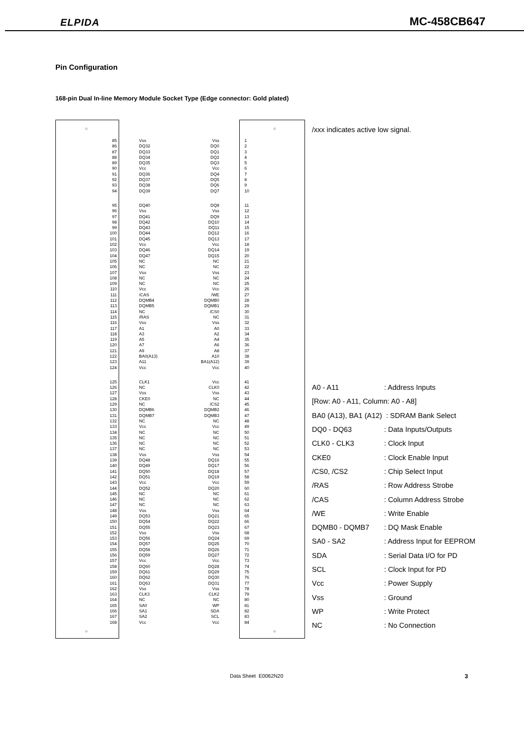ELPIDA MC-458CB647
Pin Configuration
168-pin Dual In-line Memory Module Socket Type (Edge connector: Gold plated)
| ○ | | | ○ |
| 85 | Vss | Vss | 1 |
| 86 | DQ32 | DQ0 | 2 |
| 87 | DQ33 | DQ1 | 3 |
| 88 | DQ34 | DQ2 | 4 |
| 89 | DQ35 | DQ3 | 5 |
| 90 | Vcc | Vcc | 6 |
| 91 | DQ36 | DQ4 | 7 |
| 92 | DQ37 | DQ5 | 8 |
| 93 | DQ38 | DQ6 | 9 |
| 94 | DQ39 | DQ7 | 10 |
| 95 | DQ40 | DQ8 | 11 |
| 96 | Vss | Vss | 12 |
| 97 | DQ41 | DQ9 | 13 |
| 98 | DQ42 | DQ10 | 14 |
| 99 | DQ43 | DQ11 | 15 |
| 100 | DQ44 | DQ12 | 16 |
| 101 | DQ45 | DQ13 | 17 |
| 102 | Vcc | Vcc | 18 |
| 103 | DQ46 | DQ14 | 19 |
| 104 | DQ47 | DQ15 | 20 |
| 105 | NC | NC | 21 |
| 106 | NC | NC | 22 |
| 107 | Vss | Vss | 23 |
| 108 | NC | NC | 24 |
| 109 | NC | NC | 25 |
| 110 | Vcc | Vcc | 26 |
| 111 | /CAS | /WE | 27 |
| 112 | DQMB4 | DQMB0 | 28 |
| 113 | DQMB5 | DQMB1 | 29 |
| 114 | NC | /CS0 | 30 |
| 115 | /RAS | NC | 31 |
| 116 | Vss | Vss | 32 |
| 117 | A1 | A0 | 33 |
| 118 | A3 | A2 | 34 |
| 119 | A5 | A4 | 35 |
| 120 | A7 | A6 | 36 |
| 121 | A9 | A8 | 37 |
| 122 | BA0(A13) | A10 | 38 |
| 123 | A11 | BA1(A12) | 39 |
| 124 | Vcc | Vcc | 40 |
| 125 | CLK1 | Vcc | 41 |
| 126 | NC | CLK0 | 42 |
| 127 | Vss | Vss | 43 |
| 128 | CKE0 | NC | 44 |
| 129 | NC | /CS2 | 45 |
| 130 | DQMB6 | DQMB2 | 46 |
| 131 | DQMB7 | DQMB3 | 47 |
| 132 | NC | NC | 48 |
| 133 | Vcc | Vcc | 49 |
| 134 | NC | NC | 50 |
| 135 | NC | NC | 51 |
| 136 | NC | NC | 52 |
| 137 | NC | NC | 53 |
| 138 | Vss | Vss | 54 |
| 139 | DQ48 | DQ16 | 55 |
| 140 | DQ49 | DQ17 | 56 |
| 141 | DQ50 | DQ18 | 57 |
| 142 | DQ51 | DQ19 | 58 |
| 143 | Vcc | Vcc | 59 |
| 144 | DQ52 | DQ20 | 60 |
| 145 | NC | NC | 61 |
| 146 | NC | NC | 62 |
| 147 | NC | NC | 63 |
| 148 | Vss | Vss | 64 |
| 149 | DQ53 | DQ21 | 65 |
| 150 | DQ54 | DQ22 | 66 |
| 151 | DQ55 | DQ23 | 67 |
| 152 | Vss | Vss | 68 |
| 153 | DQ56 | DQ24 | 69 |
| 154 | DQ57 | DQ25 | 70 |
| 155 | DQ58 | DQ26 | 71 |
| 156 | DQ59 | DQ27 | 72 |
| 157 | Vcc | Vcc | 73 |
| 158 | DQ60 | DQ28 | 74 |
| 159 | DQ61 | DQ29 | 75 |
| 160 | DQ62 | DQ30 | 76 |
| 161 | DQ63 | DQ31 | 77 |
| 162 | Vss | Vss | 78 |
| 163 | CLK3 | CLK2 | 79 |
| 164 | NC | NC | 80 |
| 165 | SA0 | WP | 81 |
| 166 | SA1 | SDA | 82 |
| 167 | SA2 | SCL | 83 |
| 168 | Vcc | Vcc | 84 |
| ○ | | | ○ |
/xxx indicates active low signal.
| A0 - A11 | : Address Inputs |
| [Row: A0 - A11, Column: A0 - A8] | |
| BA0 (A13), BA1 (A12) | : SDRAM Bank Select |
| DQ0 - DQ63 | : Data Inputs/Outputs |
| CLK0 - CLK3 | : Clock Input |
| CKE0 | : Clock Enable Input |
| /CS0, /CS2 | : Chip Select Input |
| /RAS | : Row Address Strobe |
| /CAS | : Column Address Strobe |
| /WE | : Write Enable |
| DQMB0 - DQMB7 | : DQ Mask Enable |
| SA0 - SA2 | : Address Input for EEPROM |
| SDA | : Serial Data I/O for PD |
| SCL | : Clock Input for PD |
| Vcc | : Power Supply |
| Vss | : Ground |
| WP | : Write Protect |
| NC | : No Connection |
Data Sheet E0062N20 3